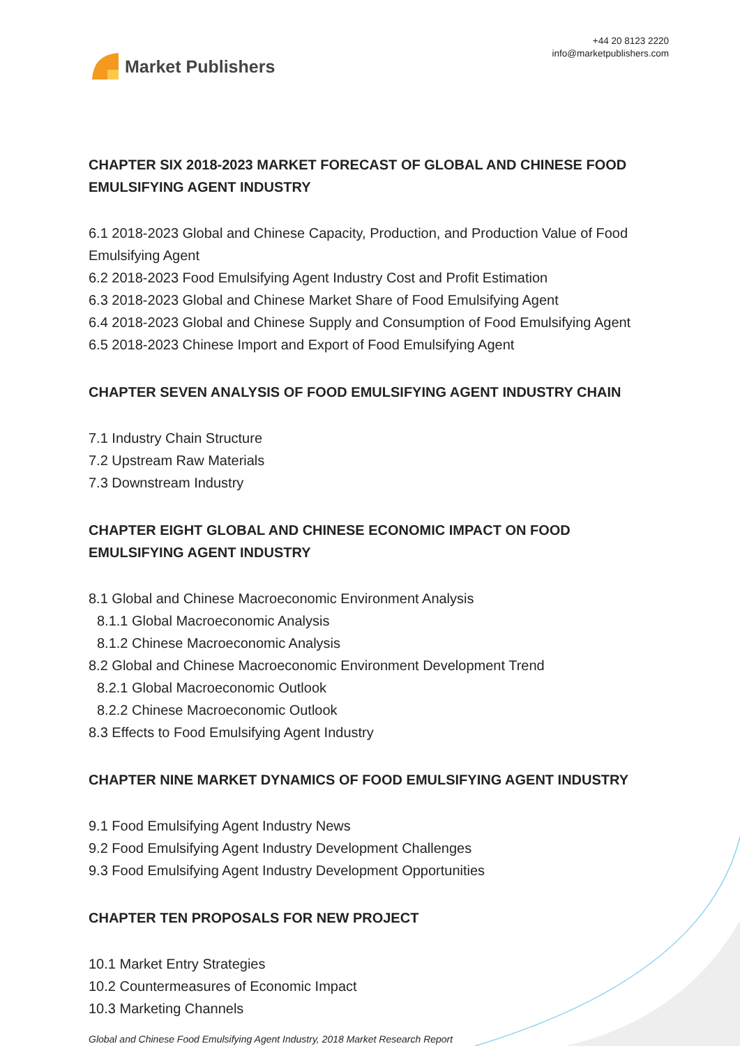Market Publishers
+44 20 8123 2220
info@marketpublishers.com
CHAPTER SIX 2018-2023 MARKET FORECAST OF GLOBAL AND CHINESE FOOD EMULSIFYING AGENT INDUSTRY
6.1 2018-2023 Global and Chinese Capacity, Production, and Production Value of Food Emulsifying Agent
6.2 2018-2023 Food Emulsifying Agent Industry Cost and Profit Estimation
6.3 2018-2023 Global and Chinese Market Share of Food Emulsifying Agent
6.4 2018-2023 Global and Chinese Supply and Consumption of Food Emulsifying Agent
6.5 2018-2023 Chinese Import and Export of Food Emulsifying Agent
CHAPTER SEVEN ANALYSIS OF FOOD EMULSIFYING AGENT INDUSTRY CHAIN
7.1 Industry Chain Structure
7.2 Upstream Raw Materials
7.3 Downstream Industry
CHAPTER EIGHT GLOBAL AND CHINESE ECONOMIC IMPACT ON FOOD EMULSIFYING AGENT INDUSTRY
8.1 Global and Chinese Macroeconomic Environment Analysis
8.1.1 Global Macroeconomic Analysis
8.1.2 Chinese Macroeconomic Analysis
8.2 Global and Chinese Macroeconomic Environment Development Trend
8.2.1 Global Macroeconomic Outlook
8.2.2 Chinese Macroeconomic Outlook
8.3 Effects to Food Emulsifying Agent Industry
CHAPTER NINE MARKET DYNAMICS OF FOOD EMULSIFYING AGENT INDUSTRY
9.1 Food Emulsifying Agent Industry News
9.2 Food Emulsifying Agent Industry Development Challenges
9.3 Food Emulsifying Agent Industry Development Opportunities
CHAPTER TEN PROPOSALS FOR NEW PROJECT
10.1 Market Entry Strategies
10.2 Countermeasures of Economic Impact
10.3 Marketing Channels
Global and Chinese Food Emulsifying Agent Industry, 2018 Market Research Report